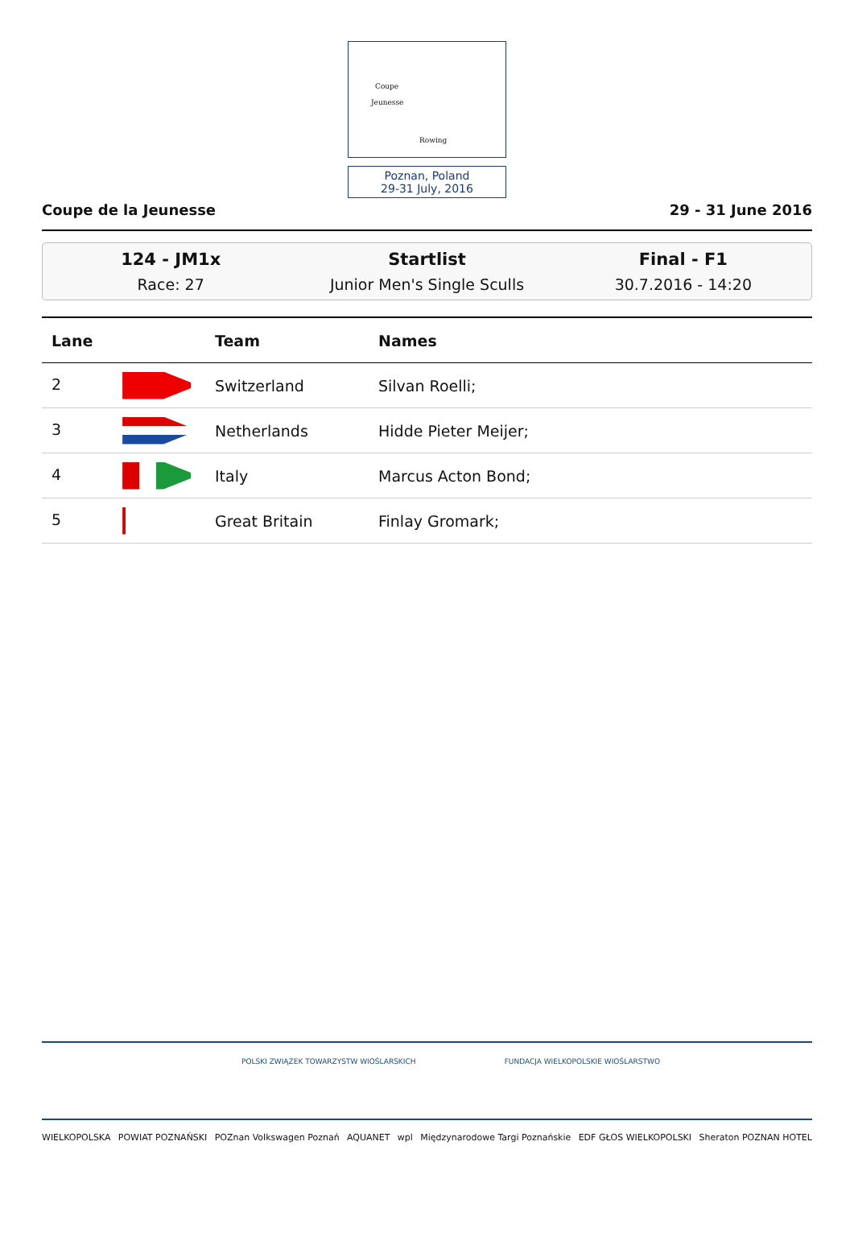Coupe
Jeunesse
Rowing
Poznan, Poland
29-31 July, 2016
Coupe de la Jeunesse 29 - 31 June 2016
124 - JM1x
Race: 27
Startlist
Junior Men's Single Sculls
Final - F1
30.7.2016 - 14:20
| Lane | Team | Names |
| --- | --- | --- |
| 2 | Switzerland | Silvan Roelli; |
| 3 | Netherlands | Hidde Pieter Meijer; |
| 4 | Italy | Marcus Acton Bond; |
| 5 | Great Britain | Finlay Gromark; |
POLSKI ZWIĄZEK TOWARZYSTW WIOŚLARSKICH FUNDACJA WIELKOPOLSKIE WIOŚLARSTWO
WIELKOPOLSKA POWIAT POZNAŃSKI POZnan Volkswagen Poznań AQUANET wpl Międzynarodowe Targi Poznańskie EDF GŁOS WIELKOPOLSKI Sheraton POZNAN HOTEL